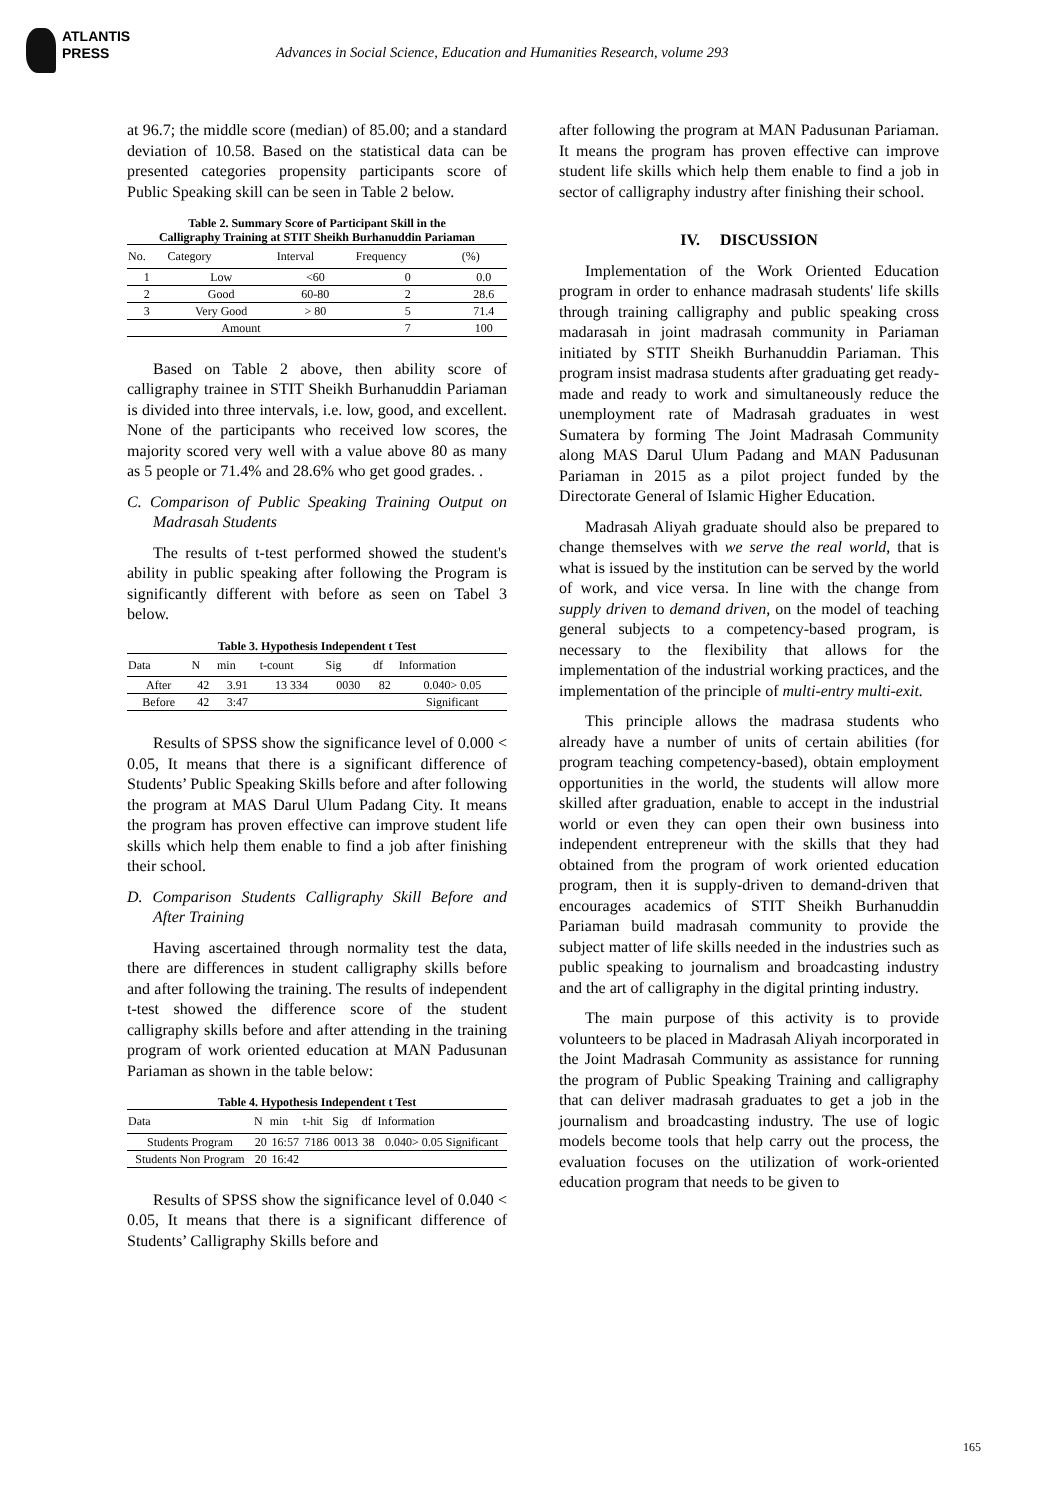ATLANTIS
PRESS
Advances in Social Science, Education and Humanities Research, volume 293
at 96.7; the middle score (median) of 85.00; and a standard deviation of 10.58. Based on the statistical data can be presented categories propensity participants score of Public Speaking skill can be seen in Table 2 below.
Table 2. Summary Score of Participant Skill in the
Calligraphy Training at STIT Sheikh Burhanuddin Pariaman
| No. | Category | Interval | Frequency | (%) |
| --- | --- | --- | --- | --- |
| 1 | Low | <60 | 0 | 0.0 |
| 2 | Good | 60-80 | 2 | 28.6 |
| 3 | Very Good | > 80 | 5 | 71.4 |
| Amount | | | 7 | 100 |
Based on Table 2 above, then ability score of calligraphy trainee in STIT Sheikh Burhanuddin Pariaman is divided into three intervals, i.e. low, good, and excellent. None of the participants who received low scores, the majority scored very well with a value above 80 as many as 5 people or 71.4% and 28.6% who get good grades. .
C. Comparison of Public Speaking Training Output on Madrasah Students
The results of t-test performed showed the student's ability in public speaking after following the Program is significantly different with before as seen on Tabel 3 below.
Table 3. Hypothesis Independent t Test
| Data | N | min | t-count | Sig | df | Information |
| --- | --- | --- | --- | --- | --- | --- |
| After | 42 | 3.91 | 13 334 | 0030 | 82 | 0.040> 0.05 |
| Before | 42 | 3:47 | | | | Significant |
Results of SPSS show the significance level of 0.000 < 0.05, It means that there is a significant difference of Students’ Public Speaking Skills before and after following the program at MAS Darul Ulum Padang City. It means the program has proven effective can improve student life skills which help them enable to find a job after finishing their school.
D. Comparison Students Calligraphy Skill Before and After Training
Having ascertained through normality test the data, there are differences in student calligraphy skills before and after following the training. The results of independent t-test showed the difference score of the student calligraphy skills before and after attending in the training program of work oriented education at MAN Padusunan Pariaman as shown in the table below:
Table 4. Hypothesis Independent t Test
| Data | N | min | t-hit | Sig | df | Information |
| --- | --- | --- | --- | --- | --- | --- |
| Students Program | 20 | 16:57 | 7186 | 0013 | 38 | 0.040> 0.05 Significant |
| Students Non Program | 20 | 16:42 | | | | |
Results of SPSS show the significance level of 0.040 < 0.05, It means that there is a significant difference of Students’ Calligraphy Skills before and
after following the program at MAN Padusunan Pariaman. It means the program has proven effective can improve student life skills which help them enable to find a job in sector of calligraphy industry after finishing their school.
IV. DISCUSSION
Implementation of the Work Oriented Education program in order to enhance madrasah students' life skills through training calligraphy and public speaking cross madarasah in joint madrasah community in Pariaman initiated by STIT Sheikh Burhanuddin Pariaman. This program insist madrasa students after graduating get ready-made and ready to work and simultaneously reduce the unemployment rate of Madrasah graduates in west Sumatera by forming The Joint Madrasah Community along MAS Darul Ulum Padang and MAN Padusunan Pariaman in 2015 as a pilot project funded by the Directorate General of Islamic Higher Education.
Madrasah Aliyah graduate should also be prepared to change themselves with we serve the real world, that is what is issued by the institution can be served by the world of work, and vice versa. In line with the change from supply driven to demand driven, on the model of teaching general subjects to a competency-based program, is necessary to the flexibility that allows for the implementation of the industrial working practices, and the implementation of the principle of multi-entry multi-exit.
This principle allows the madrasa students who already have a number of units of certain abilities (for program teaching competency-based), obtain employment opportunities in the world, the students will allow more skilled after graduation, enable to accept in the industrial world or even they can open their own business into independent entrepreneur with the skills that they had obtained from the program of work oriented education program, then it is supply-driven to demand-driven that encourages academics of STIT Sheikh Burhanuddin Pariaman build madrasah community to provide the subject matter of life skills needed in the industries such as public speaking to journalism and broadcasting industry and the art of calligraphy in the digital printing industry.
The main purpose of this activity is to provide volunteers to be placed in Madrasah Aliyah incorporated in the Joint Madrasah Community as assistance for running the program of Public Speaking Training and calligraphy that can deliver madrasah graduates to get a job in the journalism and broadcasting industry. The use of logic models become tools that help carry out the process, the evaluation focuses on the utilization of work-oriented education program that needs to be given to
165